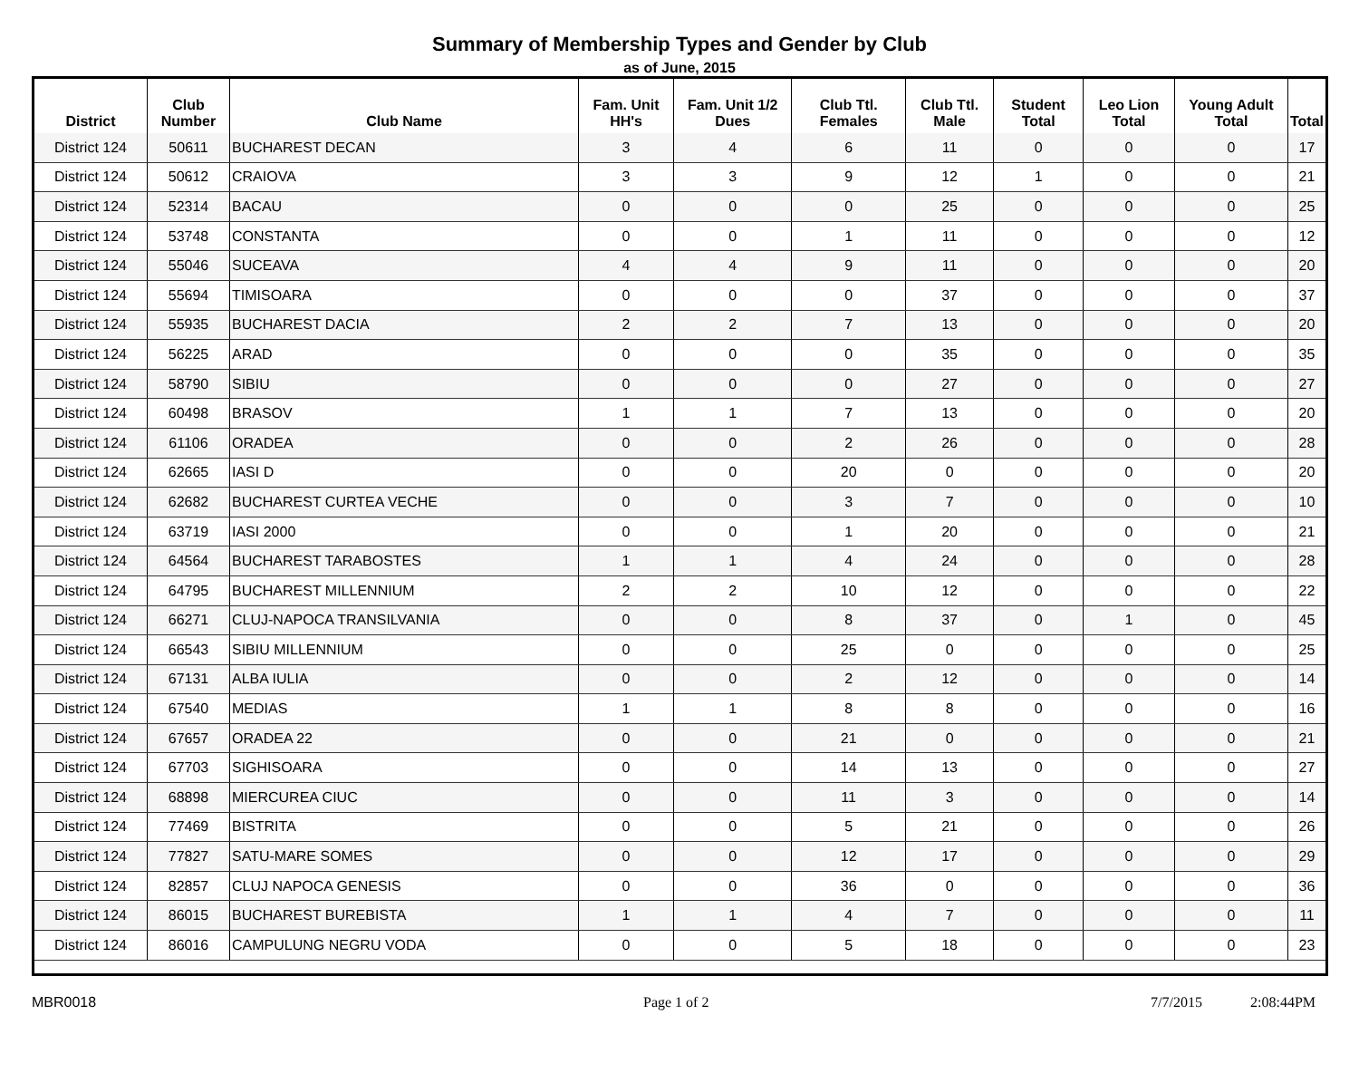Summary of Membership Types and Gender by Club
as of June, 2015
| District | Club Number | Club Name | Fam. Unit HH's | Fam. Unit 1/2 Dues | Club Ttl. Females | Club Ttl. Male | Student Total | Leo Lion Total | Young Adult Total | Total |
| --- | --- | --- | --- | --- | --- | --- | --- | --- | --- | --- |
| District 124 | 50611 | BUCHAREST DECAN | 3 | 4 | 6 | 11 | 0 | 0 | 0 | 17 |
| District 124 | 50612 | CRAIOVA | 3 | 3 | 9 | 12 | 1 | 0 | 0 | 21 |
| District 124 | 52314 | BACAU | 0 | 0 | 0 | 25 | 0 | 0 | 0 | 25 |
| District 124 | 53748 | CONSTANTA | 0 | 0 | 1 | 11 | 0 | 0 | 0 | 12 |
| District 124 | 55046 | SUCEAVA | 4 | 4 | 9 | 11 | 0 | 0 | 0 | 20 |
| District 124 | 55694 | TIMISOARA | 0 | 0 | 0 | 37 | 0 | 0 | 0 | 37 |
| District 124 | 55935 | BUCHAREST DACIA | 2 | 2 | 7 | 13 | 0 | 0 | 0 | 20 |
| District 124 | 56225 | ARAD | 0 | 0 | 0 | 35 | 0 | 0 | 0 | 35 |
| District 124 | 58790 | SIBIU | 0 | 0 | 0 | 27 | 0 | 0 | 0 | 27 |
| District 124 | 60498 | BRASOV | 1 | 1 | 7 | 13 | 0 | 0 | 0 | 20 |
| District 124 | 61106 | ORADEA | 0 | 0 | 2 | 26 | 0 | 0 | 0 | 28 |
| District 124 | 62665 | IASI D | 0 | 0 | 20 | 0 | 0 | 0 | 0 | 20 |
| District 124 | 62682 | BUCHAREST CURTEA VECHE | 0 | 0 | 3 | 7 | 0 | 0 | 0 | 10 |
| District 124 | 63719 | IASI 2000 | 0 | 0 | 1 | 20 | 0 | 0 | 0 | 21 |
| District 124 | 64564 | BUCHAREST TARABOSTES | 1 | 1 | 4 | 24 | 0 | 0 | 0 | 28 |
| District 124 | 64795 | BUCHAREST MILLENNIUM | 2 | 2 | 10 | 12 | 0 | 0 | 0 | 22 |
| District 124 | 66271 | CLUJ-NAPOCA TRANSILVANIA | 0 | 0 | 8 | 37 | 0 | 1 | 0 | 45 |
| District 124 | 66543 | SIBIU MILLENNIUM | 0 | 0 | 25 | 0 | 0 | 0 | 0 | 25 |
| District 124 | 67131 | ALBA IULIA | 0 | 0 | 2 | 12 | 0 | 0 | 0 | 14 |
| District 124 | 67540 | MEDIAS | 1 | 1 | 8 | 8 | 0 | 0 | 0 | 16 |
| District 124 | 67657 | ORADEA 22 | 0 | 0 | 21 | 0 | 0 | 0 | 0 | 21 |
| District 124 | 67703 | SIGHISOARA | 0 | 0 | 14 | 13 | 0 | 0 | 0 | 27 |
| District 124 | 68898 | MIERCUREA CIUC | 0 | 0 | 11 | 3 | 0 | 0 | 0 | 14 |
| District 124 | 77469 | BISTRITA | 0 | 0 | 5 | 21 | 0 | 0 | 0 | 26 |
| District 124 | 77827 | SATU-MARE SOMES | 0 | 0 | 12 | 17 | 0 | 0 | 0 | 29 |
| District 124 | 82857 | CLUJ NAPOCA GENESIS | 0 | 0 | 36 | 0 | 0 | 0 | 0 | 36 |
| District 124 | 86015 | BUCHAREST BUREBISTA | 1 | 1 | 4 | 7 | 0 | 0 | 0 | 11 |
| District 124 | 86016 | CAMPULUNG NEGRU VODA | 0 | 0 | 5 | 18 | 0 | 0 | 0 | 23 |
MBR0018 Page 1 of 2 7/7/2015 2:08:44PM